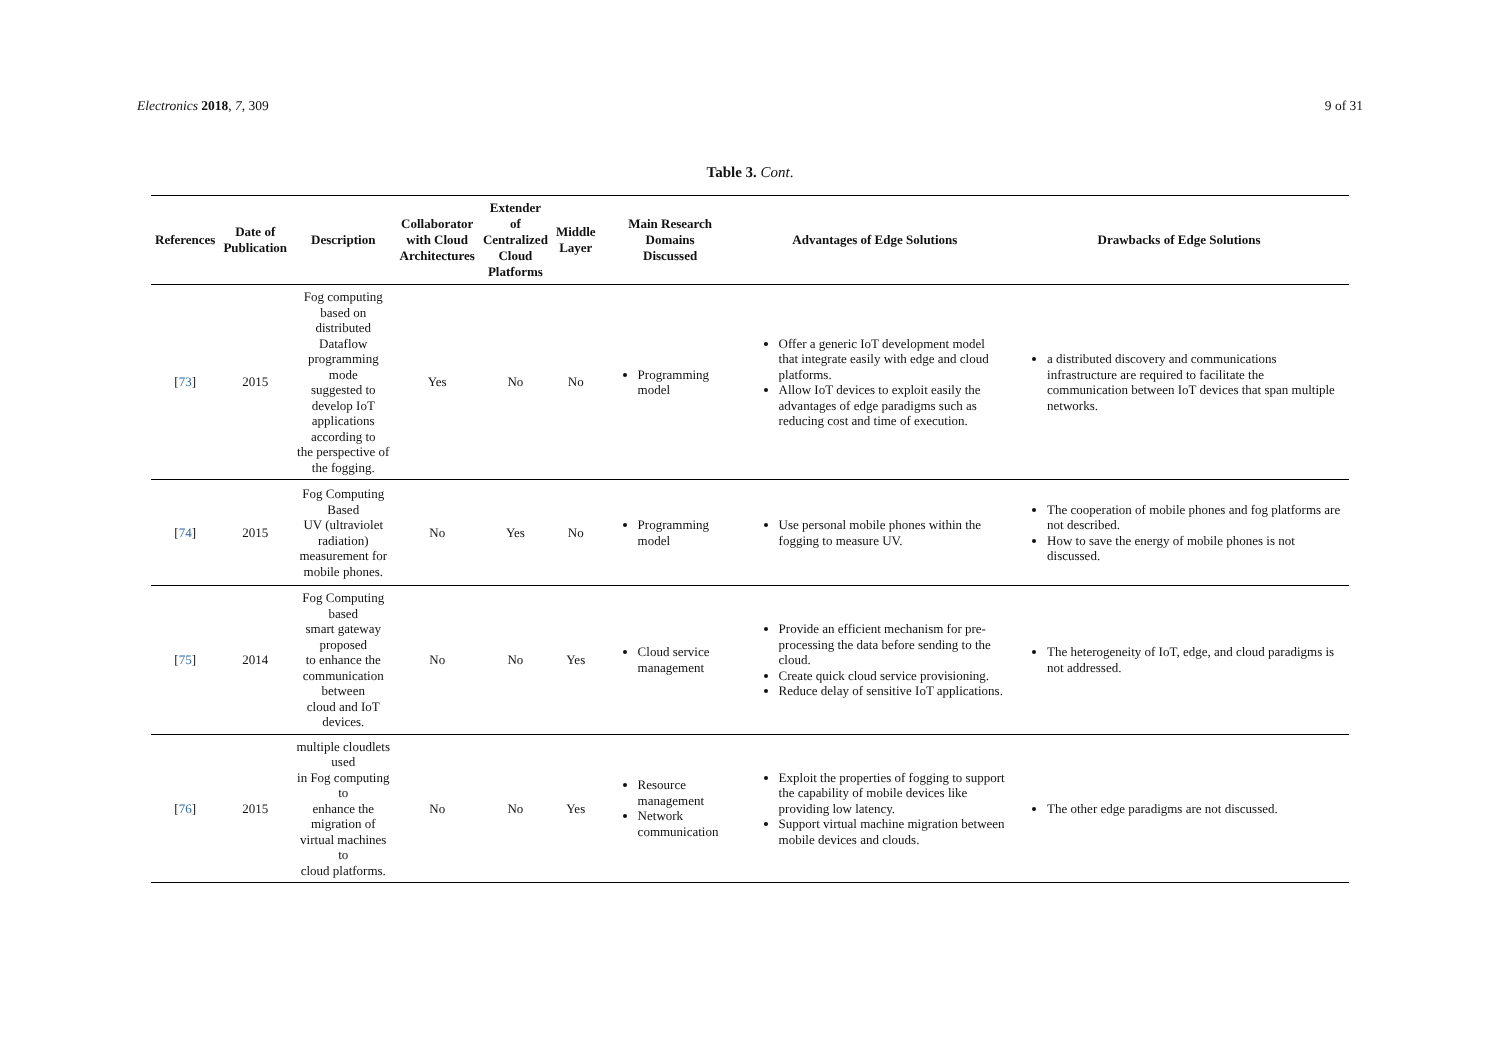Electronics 2018, 7, 309 9 of 31
Table 3. Cont.
| References | Date of Publication | Description | Collaborator with Cloud Architectures | Extender of Centralized Cloud Platforms | Middle Layer | Main Research Domains Discussed | Advantages of Edge Solutions | Drawbacks of Edge Solutions |
| --- | --- | --- | --- | --- | --- | --- | --- | --- |
| [ 73 ] | 2015 | Fog computing based on distributed Dataflow programming mode suggested to develop IoT applications according to the perspective of the fogging. | Yes | No | No | Programming model | Offer a generic IoT development model that integrate easily with edge and cloud platforms. Allow IoT devices to exploit easily the advantages of edge paradigms such as reducing cost and time of execution. | a distributed discovery and communications infrastructure are required to facilitate the communication between IoT devices that span multiple networks. |
| [ 74 ] | 2015 | Fog Computing Based UV (ultraviolet radiation) measurement for mobile phones. | No | Yes | No | Programming model | Use personal mobile phones within the fogging to measure UV. | The cooperation of mobile phones and fog platforms are not described. How to save the energy of mobile phones is not discussed. |
| [ 75 ] | 2014 | Fog Computing based smart gateway proposed to enhance the communication between cloud and IoT devices. | No | No | Yes | Cloud service management | Provide an efficient mechanism for pre-processing the data before sending to the cloud. Create quick cloud service provisioning. Reduce delay of sensitive IoT applications. | The heterogeneity of IoT, edge, and cloud paradigms is not addressed. |
| [ 76 ] | 2015 | multiple cloudlets used in Fog computing to enhance the migration of virtual machines to cloud platforms. | No | No | Yes | Resource management Network communication | Exploit the properties of fogging to support the capability of mobile devices like providing low latency. Support virtual machine migration between mobile devices and clouds. | The other edge paradigms are not discussed. |